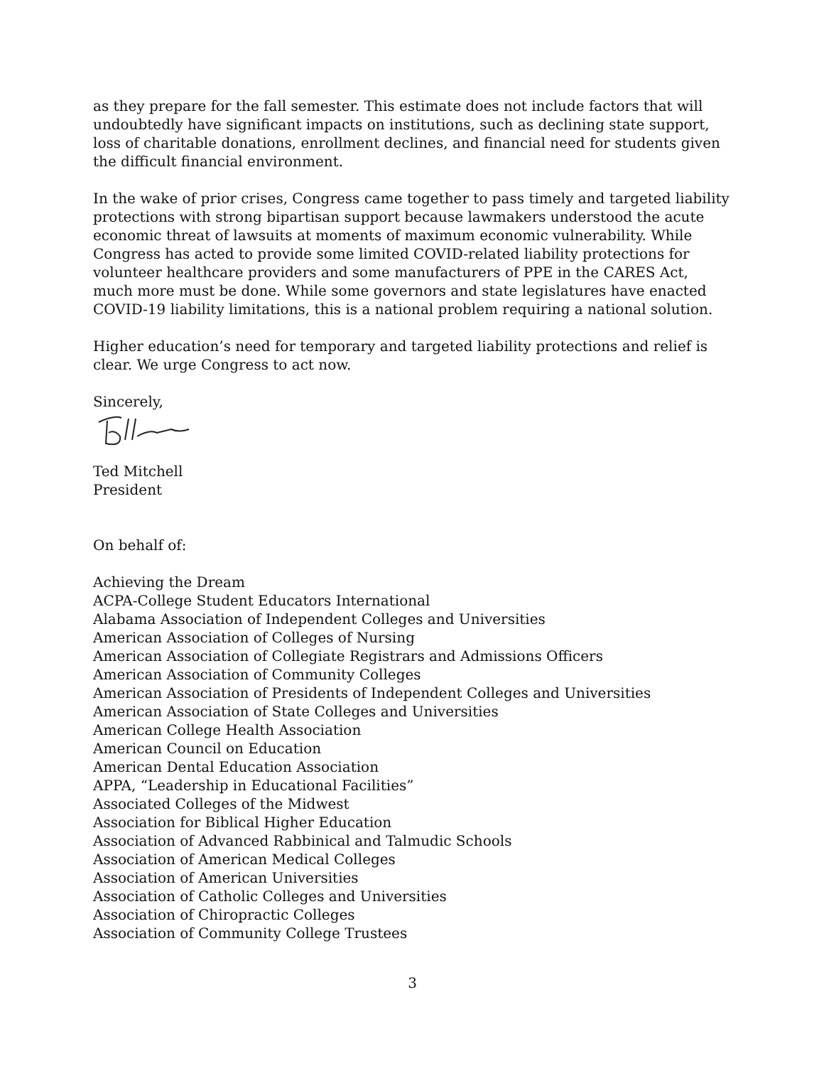as they prepare for the fall semester. This estimate does not include factors that will undoubtedly have significant impacts on institutions, such as declining state support, loss of charitable donations, enrollment declines, and financial need for students given the difficult financial environment.
In the wake of prior crises, Congress came together to pass timely and targeted liability protections with strong bipartisan support because lawmakers understood the acute economic threat of lawsuits at moments of maximum economic vulnerability. While Congress has acted to provide some limited COVID-related liability protections for volunteer healthcare providers and some manufacturers of PPE in the CARES Act, much more must be done. While some governors and state legislatures have enacted COVID-19 liability limitations, this is a national problem requiring a national solution.
Higher education’s need for temporary and targeted liability protections and relief is clear. We urge Congress to act now.
Sincerely,
Ted Mitchell
President
On behalf of:
Achieving the Dream
ACPA-College Student Educators International
Alabama Association of Independent Colleges and Universities
American Association of Colleges of Nursing
American Association of Collegiate Registrars and Admissions Officers
American Association of Community Colleges
American Association of Presidents of Independent Colleges and Universities
American Association of State Colleges and Universities
American College Health Association
American Council on Education
American Dental Education Association
APPA, “Leadership in Educational Facilities”
Associated Colleges of the Midwest
Association for Biblical Higher Education
Association of Advanced Rabbinical and Talmudic Schools
Association of American Medical Colleges
Association of American Universities
Association of Catholic Colleges and Universities
Association of Chiropractic Colleges
Association of Community College Trustees
3